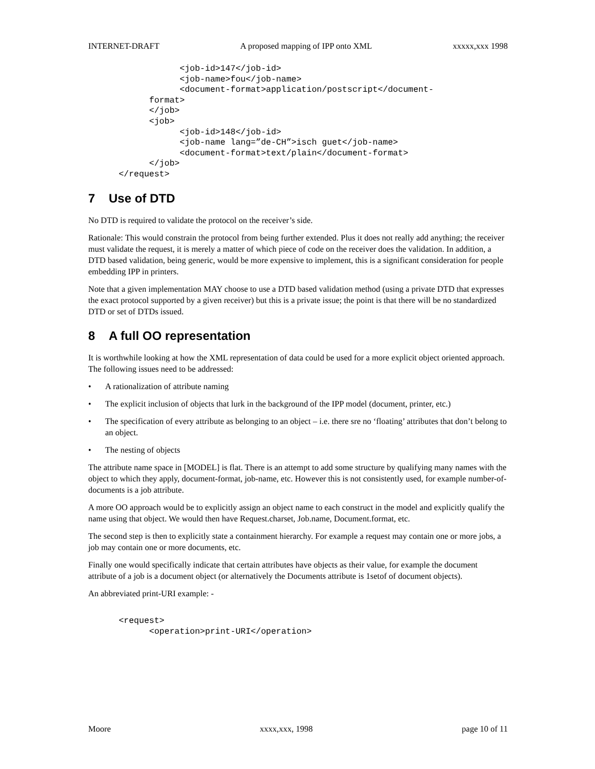INTERNET-DRAFT A proposed mapping of IPP onto XML xxxxx,xxx 1998
                  <job-id>147</job-id>
                  <job-name>fou</job-name>
                  <document-format>application/postscript</document-
            format>
            </job>
            <job>
                  <job-id>148</job-id>
                  <job-name lang=”de-CH”>isch guet</job-name>
                  <document-format>text/plain</document-format>
            </job>
      </request>
7 Use of DTD
No DTD is required to validate the protocol on the receiver’s side.
Rationale: This would constrain the protocol from being further extended. Plus it does not really add anything; the receiver must validate the request, it is merely a matter of which piece of code on the receiver does the validation. In addition, a DTD based validation, being generic, would be more expensive to implement, this is a significant consideration for people embedding IPP in printers.
Note that a given implementation MAY choose to use a DTD based validation method (using a private DTD that expresses the exact protocol supported by a given receiver) but this is a private issue; the point is that there will be no standardized DTD or set of DTDs issued.
8 A full OO representation
It is worthwhile looking at how the XML representation of data could be used for a more explicit object oriented approach. The following issues need to be addressed:
• A rationalization of attribute naming
• The explicit inclusion of objects that lurk in the background of the IPP model (document, printer, etc.)
• The specification of every attribute as belonging to an object – i.e. there sre no ‘floating’ attributes that don’t belong to an object.
• The nesting of objects
The attribute name space in [MODEL] is flat. There is an attempt to add some structure by qualifying many names with the object to which they apply, document-format, job-name, etc. However this is not consistently used, for example number-of-documents is a job attribute.
A more OO approach would be to explicitly assign an object name to each construct in the model and explicitly qualify the name using that object. We would then have Request.charset, Job.name, Document.format, etc.
The second step is then to explicitly state a containment hierarchy. For example a request may contain one or more jobs, a job may contain one or more documents, etc.
Finally one would specifically indicate that certain attributes have objects as their value, for example the document attribute of a job is a document object (or alternatively the Documents attribute is 1setof of document objects).
An abbreviated print-URI example: -
      <request>
            <operation>print-URI</operation>
Moore xxxx,xxx, 1998 page 10 of 11